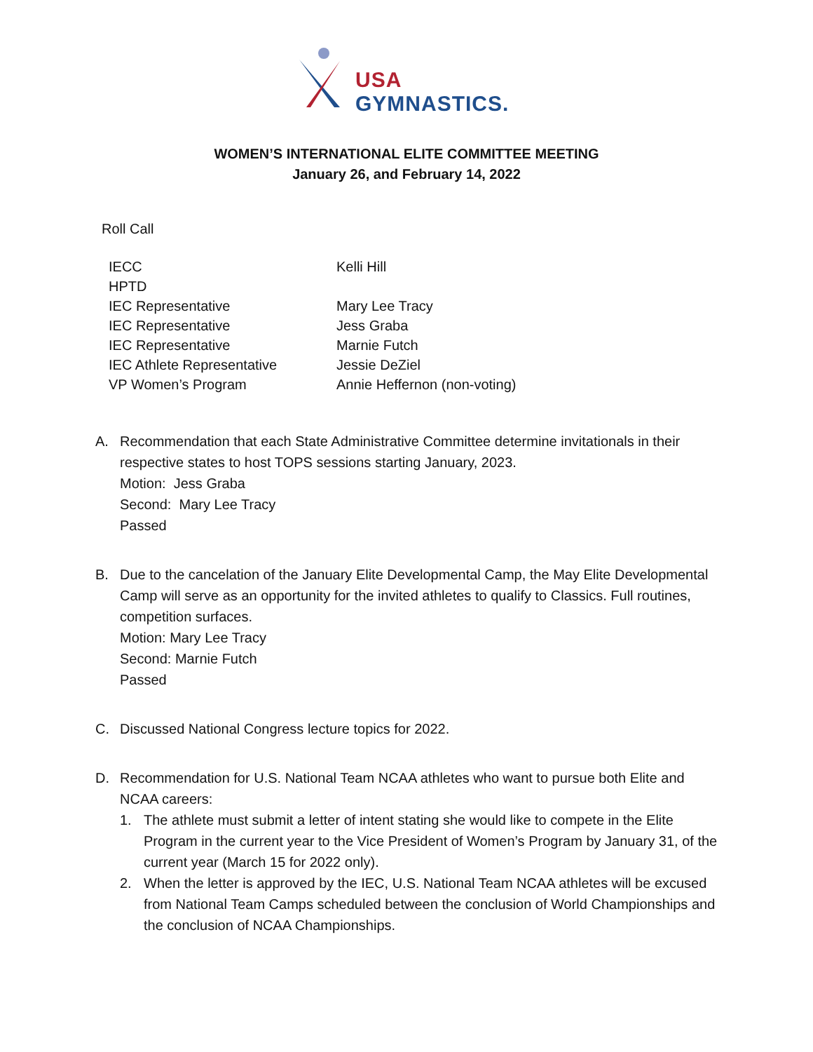USA GYMNASTICS.
WOMEN’S INTERNATIONAL ELITE COMMITTEE MEETING
January 26, and February 14, 2022
Roll Call
| IECC | Kelli Hill |
| HPTD | |
| IEC Representative | Mary Lee Tracy |
| IEC Representative | Jess Graba |
| IEC Representative | Marnie Futch |
| IEC Athlete Representative | Jessie DeZiel |
| VP Women’s Program | Annie Heffernon (non-voting) |
A. Recommendation that each State Administrative Committee determine invitationals in their respective states to host TOPS sessions starting January, 2023.
Motion: Jess Graba
Second: Mary Lee Tracy
Passed
B. Due to the cancelation of the January Elite Developmental Camp, the May Elite Developmental Camp will serve as an opportunity for the invited athletes to qualify to Classics. Full routines, competition surfaces.
Motion: Mary Lee Tracy
Second: Marnie Futch
Passed
C. Discussed National Congress lecture topics for 2022.
D. Recommendation for U.S. National Team NCAA athletes who want to pursue both Elite and NCAA careers:
1. The athlete must submit a letter of intent stating she would like to compete in the Elite Program in the current year to the Vice President of Women’s Program by January 31, of the current year (March 15 for 2022 only).
2. When the letter is approved by the IEC, U.S. National Team NCAA athletes will be excused from National Team Camps scheduled between the conclusion of World Championships and the conclusion of NCAA Championships.